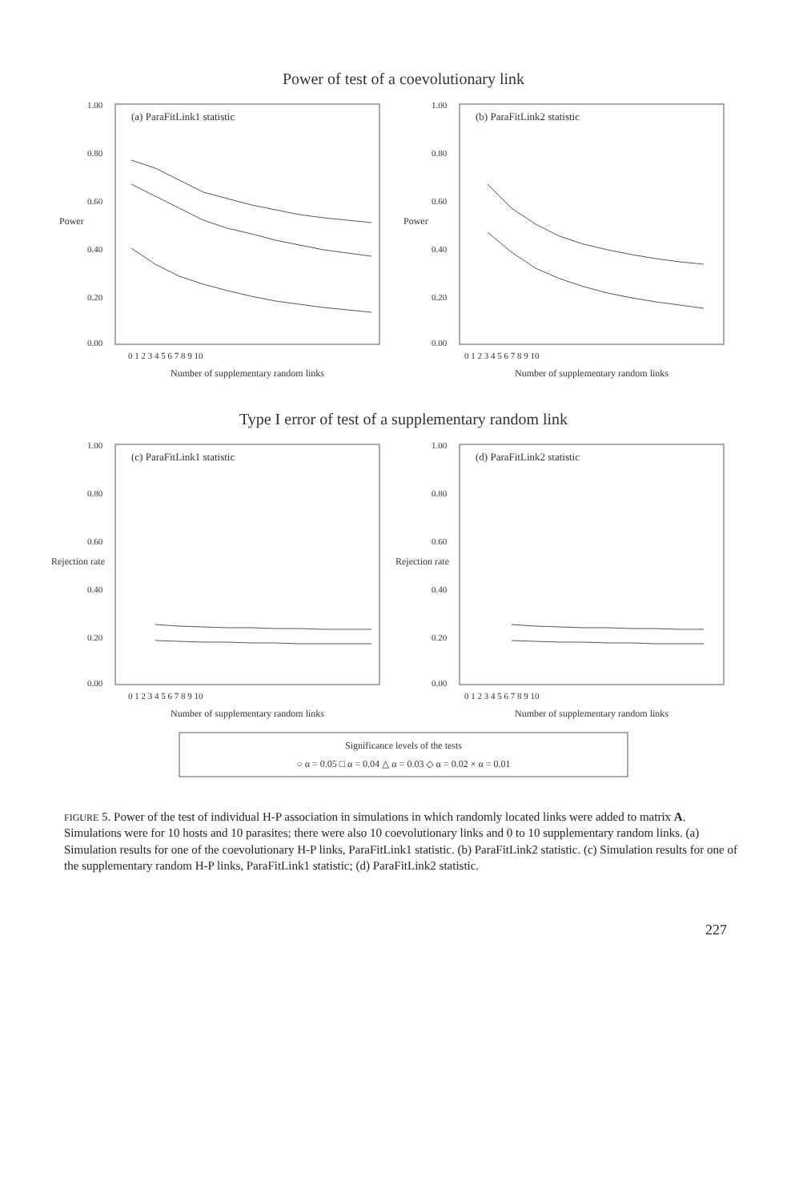Power of test of a coevolutionary link
Type I error of test of a supplementary random link
(a) ParaFitLink1 statistic
(b) ParaFitLink2 statistic
(c) ParaFitLink1 statistic
(d) ParaFitLink2 statistic
1.00
0.80
0.60
0.40
0.20
0.00
1.00
0.80
0.60
0.40
0.20
0.00
1.00
0.80
0.60
0.40
0.20
0.00
1.00
0.80
0.60
0.40
0.20
0.00
Power
Power
Rejection rate
Rejection rate
0 1 2 3 4 5 6 7 8 9 10
0 1 2 3 4 5 6 7 8 9 10
0 1 2 3 4 5 6 7 8 9 10
0 1 2 3 4 5 6 7 8 9 10
Number of supplementary random links
Number of supplementary random links
Number of supplementary random links
Number of supplementary random links
Significance levels of the tests
○ α = 0.05 □ α = 0.04 △ α = 0.03 ◇ α = 0.02 × α = 0.01
FIGURE 5. Power of the test of individual H-P association in simulations in which randomly located links were added to matrix A. Simulations were for 10 hosts and 10 parasites; there were also 10 coevolutionary links and 0 to 10 supplementary random links. (a) Simulation results for one of the coevolutionary H-P links, ParaFitLink1 statistic. (b) ParaFitLink2 statistic. (c) Simulation results for one of the supplementary random H-P links, ParaFitLink1 statistic; (d) ParaFitLink2 statistic.
227